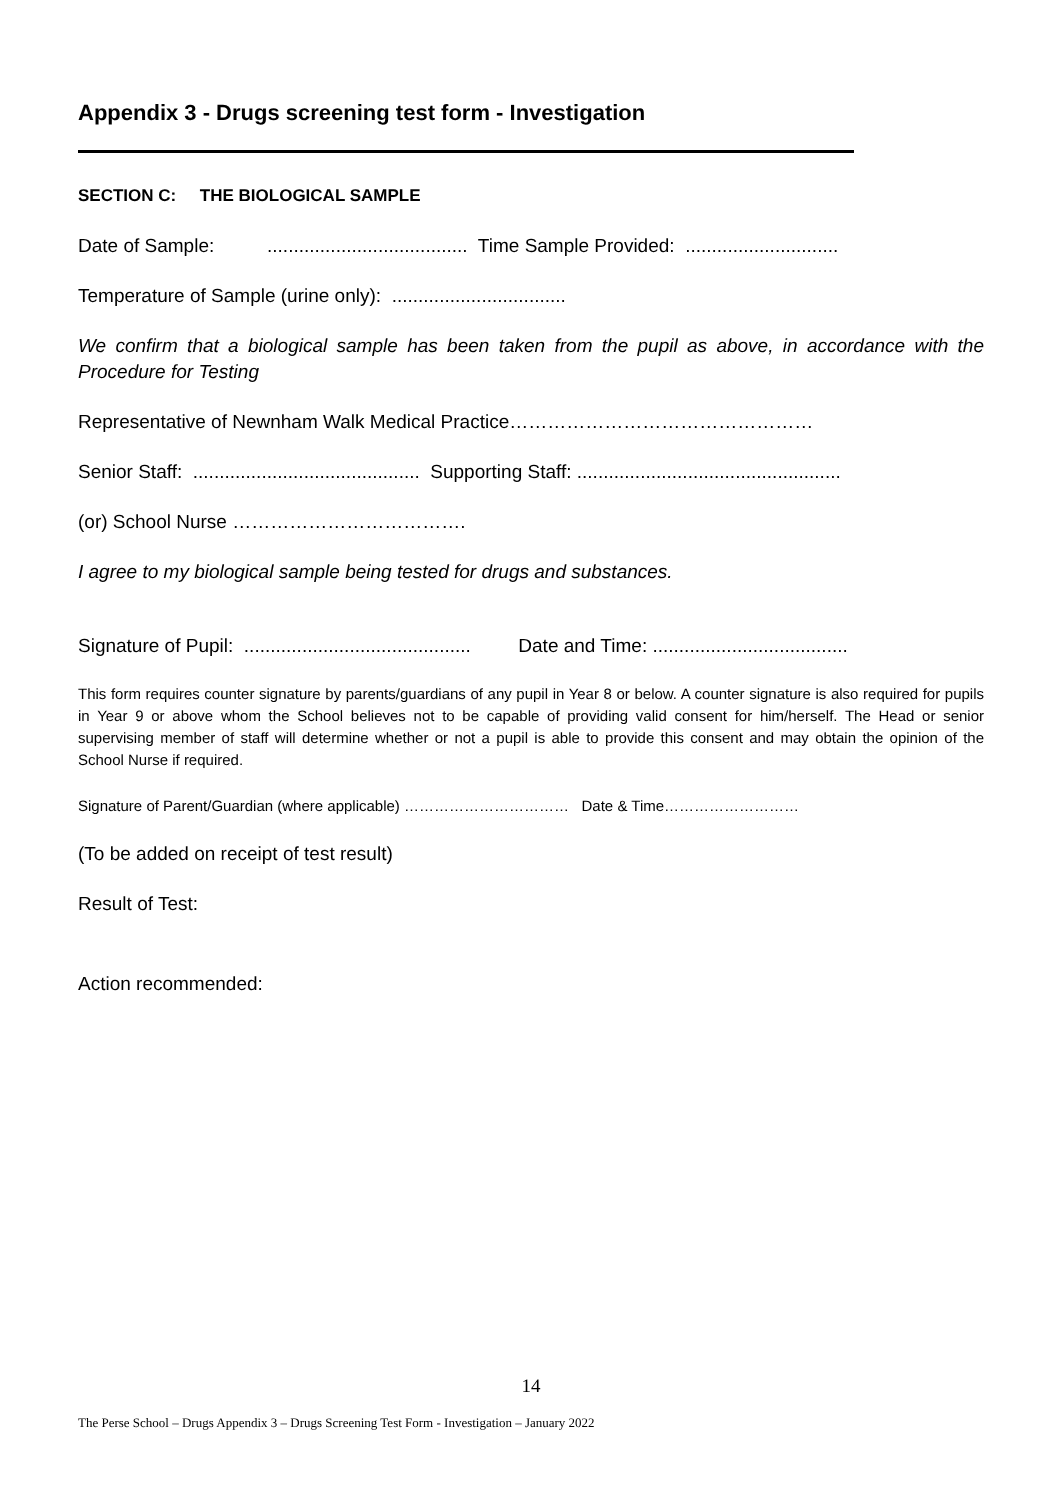Appendix 3 - Drugs screening test form - Investigation
SECTION C: THE BIOLOGICAL SAMPLE
Date of Sample: ...................................... Time Sample Provided: .............................
Temperature of Sample (urine only): .................................
We confirm that a biological sample has been taken from the pupil as above, in accordance with the Procedure for Testing
Representative of Newnham Walk Medical Practice…………………………………………
Senior Staff: ........................................... Supporting Staff: ..................................................
(or) School Nurse ……………………………….
I agree to my biological sample being tested for drugs and substances.
Signature of Pupil: ........................................... Date and Time: .....................................
This form requires counter signature by parents/guardians of any pupil in Year 8 or below. A counter signature is also required for pupils in Year 9 or above whom the School believes not to be capable of providing valid consent for him/herself. The Head or senior supervising member of staff will determine whether or not a pupil is able to provide this consent and may obtain the opinion of the School Nurse if required.
Signature of Parent/Guardian (where applicable) …………………………… Date & Time………………………
(To be added on receipt of test result)
Result of Test:
Action recommended:
14
The Perse School – Drugs Appendix 3 – Drugs Screening Test Form - Investigation – January 2022